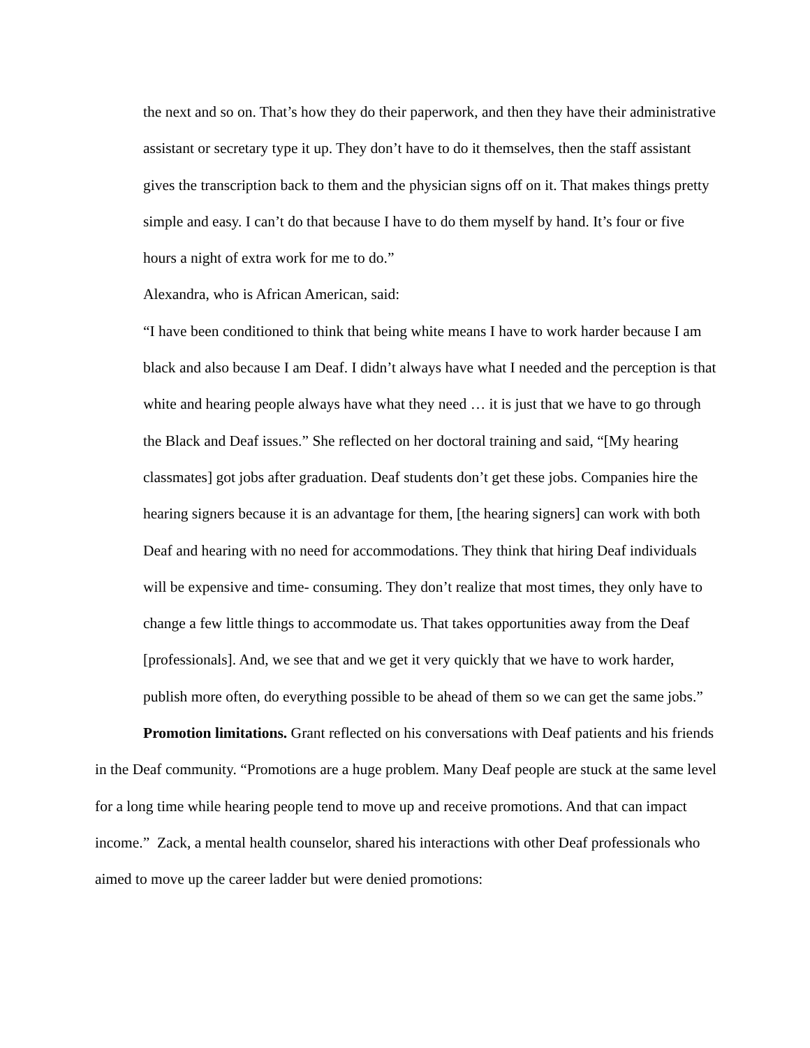the next and so on. That’s how they do their paperwork, and then they have their administrative assistant or secretary type it up. They don’t have to do it themselves, then the staff assistant gives the transcription back to them and the physician signs off on it. That makes things pretty simple and easy. I can’t do that because I have to do them myself by hand. It’s four or five hours a night of extra work for me to do.”
Alexandra, who is African American, said:
“I have been conditioned to think that being white means I have to work harder because I am black and also because I am Deaf. I didn’t always have what I needed and the perception is that white and hearing people always have what they need … it is just that we have to go through the Black and Deaf issues.” She reflected on her doctoral training and said, “[My hearing classmates] got jobs after graduation. Deaf students don’t get these jobs. Companies hire the hearing signers because it is an advantage for them, [the hearing signers] can work with both Deaf and hearing with no need for accommodations. They think that hiring Deaf individuals will be expensive and time- consuming. They don’t realize that most times, they only have to change a few little things to accommodate us. That takes opportunities away from the Deaf [professionals]. And, we see that and we get it very quickly that we have to work harder, publish more often, do everything possible to be ahead of them so we can get the same jobs.”
Promotion limitations. Grant reflected on his conversations with Deaf patients and his friends in the Deaf community. “Promotions are a huge problem. Many Deaf people are stuck at the same level for a long time while hearing people tend to move up and receive promotions. And that can impact income.” Zack, a mental health counselor, shared his interactions with other Deaf professionals who aimed to move up the career ladder but were denied promotions: